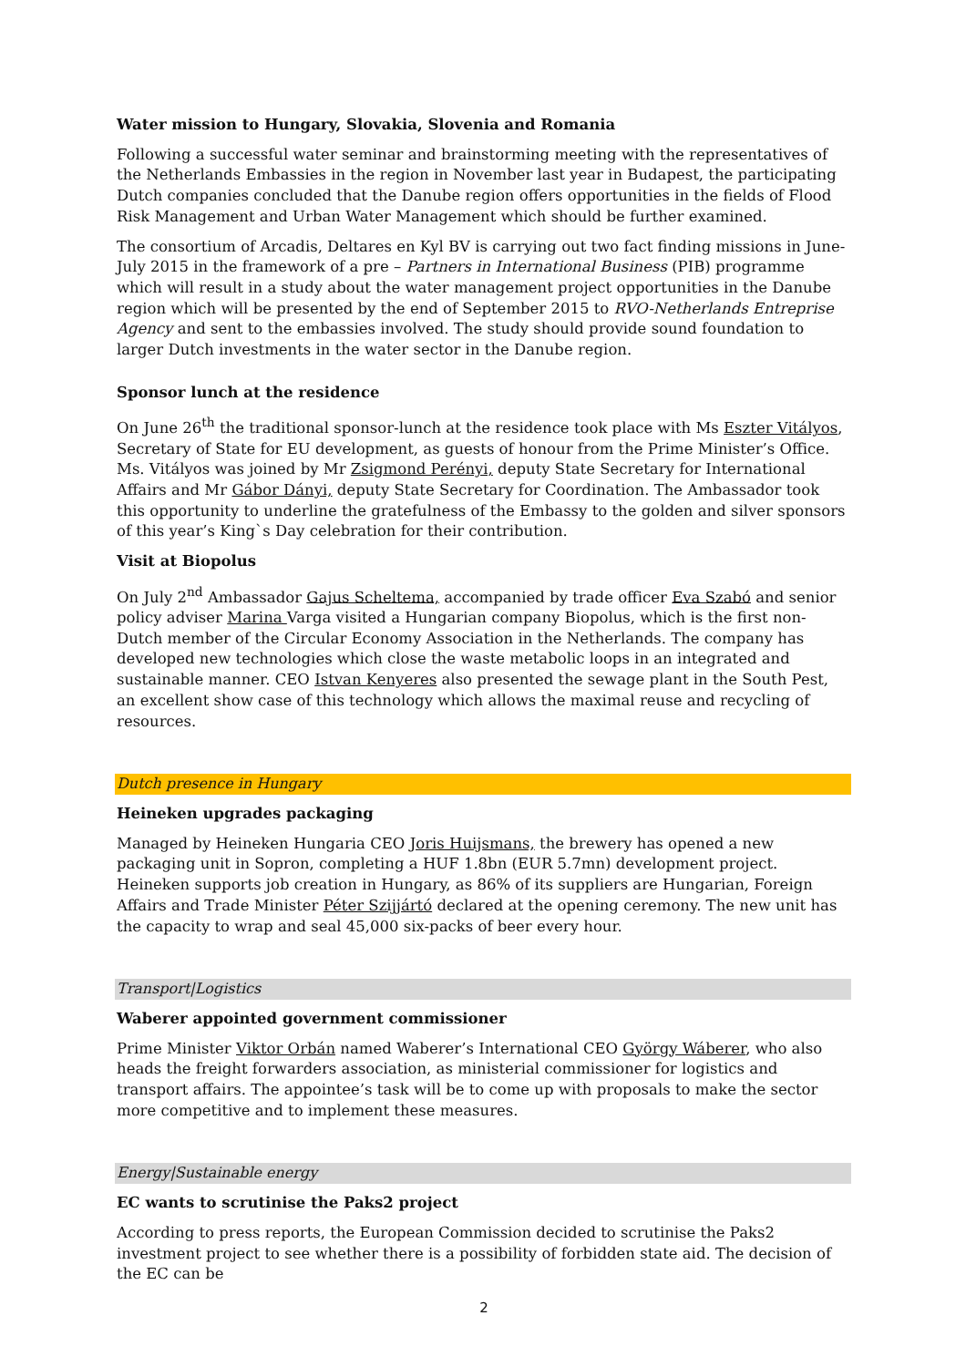Water mission to Hungary, Slovakia, Slovenia and Romania
Following a successful water seminar and brainstorming meeting with the representatives of the Netherlands Embassies in the region in November last year in Budapest, the participating Dutch companies concluded that the Danube region offers opportunities in the fields of Flood Risk Management and Urban Water Management which should be further examined.
The consortium of Arcadis, Deltares en Kyl BV is carrying out two fact finding missions in June-July 2015 in the framework of a pre – Partners in International Business (PIB) programme which will result in a study about the water management project opportunities in the Danube region which will be presented by the end of September 2015 to RVO-Netherlands Entreprise Agency and sent to the embassies involved. The study should provide sound foundation to larger Dutch investments in the water sector in the Danube region.
Sponsor lunch at the residence
On June 26<sup>th</sup> the traditional sponsor-lunch at the residence took place with Ms Eszter Vitályos, Secretary of State for EU development, as guests of honour from the Prime Minister’s Office. Ms. Vitályos was joined by Mr Zsigmond Perényi, deputy State Secretary for International Affairs and Mr Gábor Dányi, deputy State Secretary for Coordination. The Ambassador took this opportunity to underline the gratefulness of the Embassy to the golden and silver sponsors of this year’s King`s Day celebration for their contribution.
Visit at Biopolus
On July 2<sup>nd</sup> Ambassador Gajus Scheltema, accompanied by trade officer Eva Szabó and senior policy adviser Marina Varga visited a Hungarian company Biopolus, which is the first non-Dutch member of the Circular Economy Association in the Netherlands. The company has developed new technologies which close the waste metabolic loops in an integrated and sustainable manner. CEO Istvan Kenyeres also presented the sewage plant in the South Pest, an excellent show case of this technology which allows the maximal reuse and recycling of resources.
Dutch presence in Hungary
Heineken upgrades packaging
Managed by Heineken Hungaria CEO Joris Huijsmans, the brewery has opened a new packaging unit in Sopron, completing a HUF 1.8bn (EUR 5.7mn) development project. Heineken supports job creation in Hungary, as 86% of its suppliers are Hungarian, Foreign Affairs and Trade Minister Péter Szijjártó declared at the opening ceremony. The new unit has the capacity to wrap and seal 45,000 six-packs of beer every hour.
Transport|Logistics
Waberer appointed government commissioner
Prime Minister Viktor Orbán named Waberer’s International CEO György Wáberer, who also heads the freight forwarders association, as ministerial commissioner for logistics and transport affairs. The appointee’s task will be to come up with proposals to make the sector more competitive and to implement these measures.
Energy|Sustainable energy
EC wants to scrutinise the Paks2 project
According to press reports, the European Commission decided to scrutinise the Paks2 investment project to see whether there is a possibility of forbidden state aid. The decision of the EC can be
2